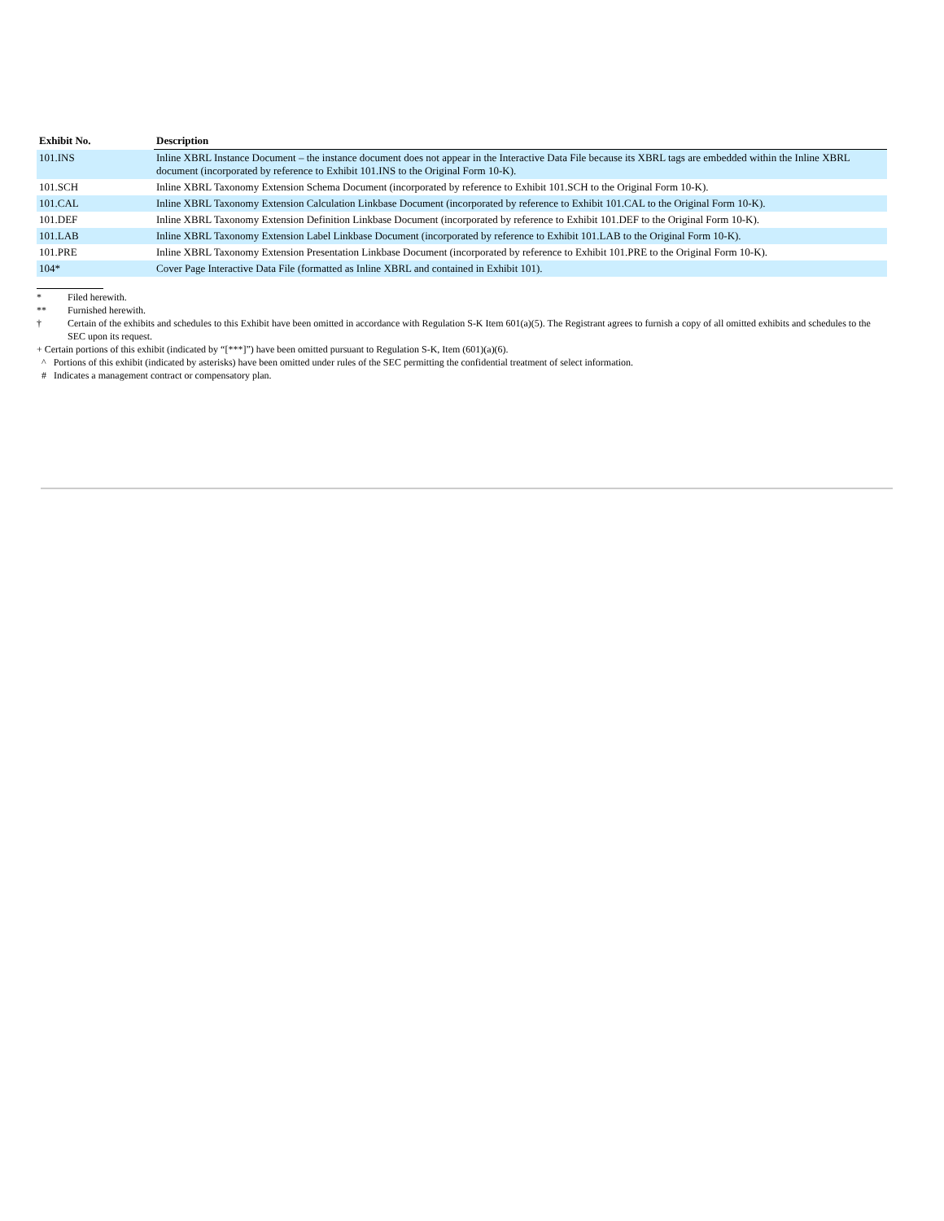| Exhibit No. | Description |
| --- | --- |
| 101.INS | Inline XBRL Instance Document – the instance document does not appear in the Interactive Data File because its XBRL tags are embedded within the Inline XBRL document (incorporated by reference to Exhibit 101.INS to the Original Form 10-K). |
| 101.SCH | Inline XBRL Taxonomy Extension Schema Document (incorporated by reference to Exhibit 101.SCH to the Original Form 10-K). |
| 101.CAL | Inline XBRL Taxonomy Extension Calculation Linkbase Document (incorporated by reference to Exhibit 101.CAL to the Original Form 10-K). |
| 101.DEF | Inline XBRL Taxonomy Extension Definition Linkbase Document (incorporated by reference to Exhibit 101.DEF to the Original Form 10-K). |
| 101.LAB | Inline XBRL Taxonomy Extension Label Linkbase Document (incorporated by reference to Exhibit 101.LAB to the Original Form 10-K). |
| 101.PRE | Inline XBRL Taxonomy Extension Presentation Linkbase Document (incorporated by reference to Exhibit 101.PRE to the Original Form 10-K). |
| 104* | Cover Page Interactive Data File (formatted as Inline XBRL and contained in Exhibit 101). |
* Filed herewith.
** Furnished herewith.
† Certain of the exhibits and schedules to this Exhibit have been omitted in accordance with Regulation S-K Item 601(a)(5). The Registrant agrees to furnish a copy of all omitted exhibits and schedules to the SEC upon its request.
+ Certain portions of this exhibit (indicated by “[***]”) have been omitted pursuant to Regulation S-K, Item (601)(a)(6).
^ Portions of this exhibit (indicated by asterisks) have been omitted under rules of the SEC permitting the confidential treatment of select information.
# Indicates a management contract or compensatory plan.